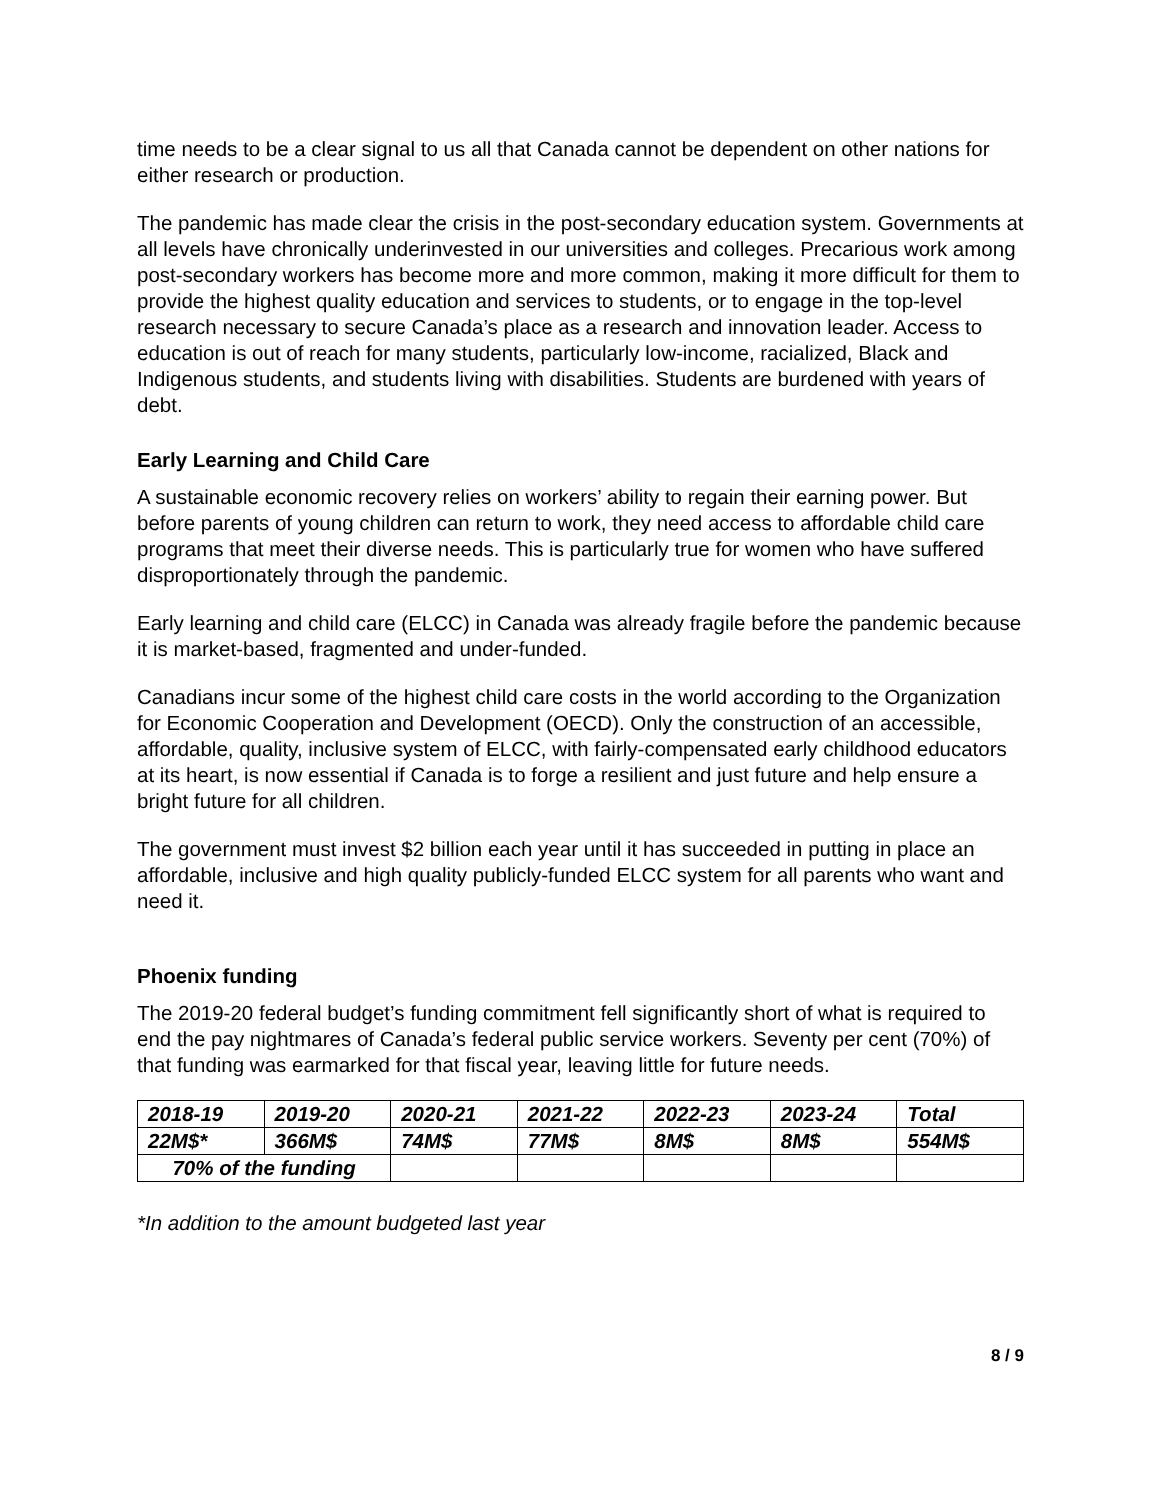time needs to be a clear signal to us all that Canada cannot be dependent on other nations for either research or production.
The pandemic has made clear the crisis in the post-secondary education system. Governments at all levels have chronically underinvested in our universities and colleges. Precarious work among post-secondary workers has become more and more common, making it more difficult for them to provide the highest quality education and services to students, or to engage in the top-level research necessary to secure Canada’s place as a research and innovation leader. Access to education is out of reach for many students, particularly low-income, racialized, Black and Indigenous students, and students living with disabilities. Students are burdened with years of debt.
Early Learning and Child Care
A sustainable economic recovery relies on workers’ ability to regain their earning power. But before parents of young children can return to work, they need access to affordable child care programs that meet their diverse needs. This is particularly true for women who have suffered disproportionately through the pandemic.
Early learning and child care (ELCC) in Canada was already fragile before the pandemic because it is market-based, fragmented and under-funded.
Canadians incur some of the highest child care costs in the world according to the Organization for Economic Cooperation and Development (OECD). Only the construction of an accessible, affordable, quality, inclusive system of ELCC, with fairly-compensated early childhood educators at its heart, is now essential if Canada is to forge a resilient and just future and help ensure a bright future for all children.
The government must invest $2 billion each year until it has succeeded in putting in place an affordable, inclusive and high quality publicly-funded ELCC system for all parents who want and need it.
Phoenix funding
The 2019-20 federal budget’s funding commitment fell significantly short of what is required to end the pay nightmares of Canada’s federal public service workers. Seventy per cent (70%) of that funding was earmarked for that fiscal year, leaving little for future needs.
| 2018-19 | 2019-20 | 2020-21 | 2021-22 | 2022-23 | 2023-24 | Total |
| 22M$* | 366M$ | 74M$ | 77M$ | 8M$ | 8M$ | 554M$ |
| 70% of the funding | | | | | | |
*In addition to the amount budgeted last year
8 / 9